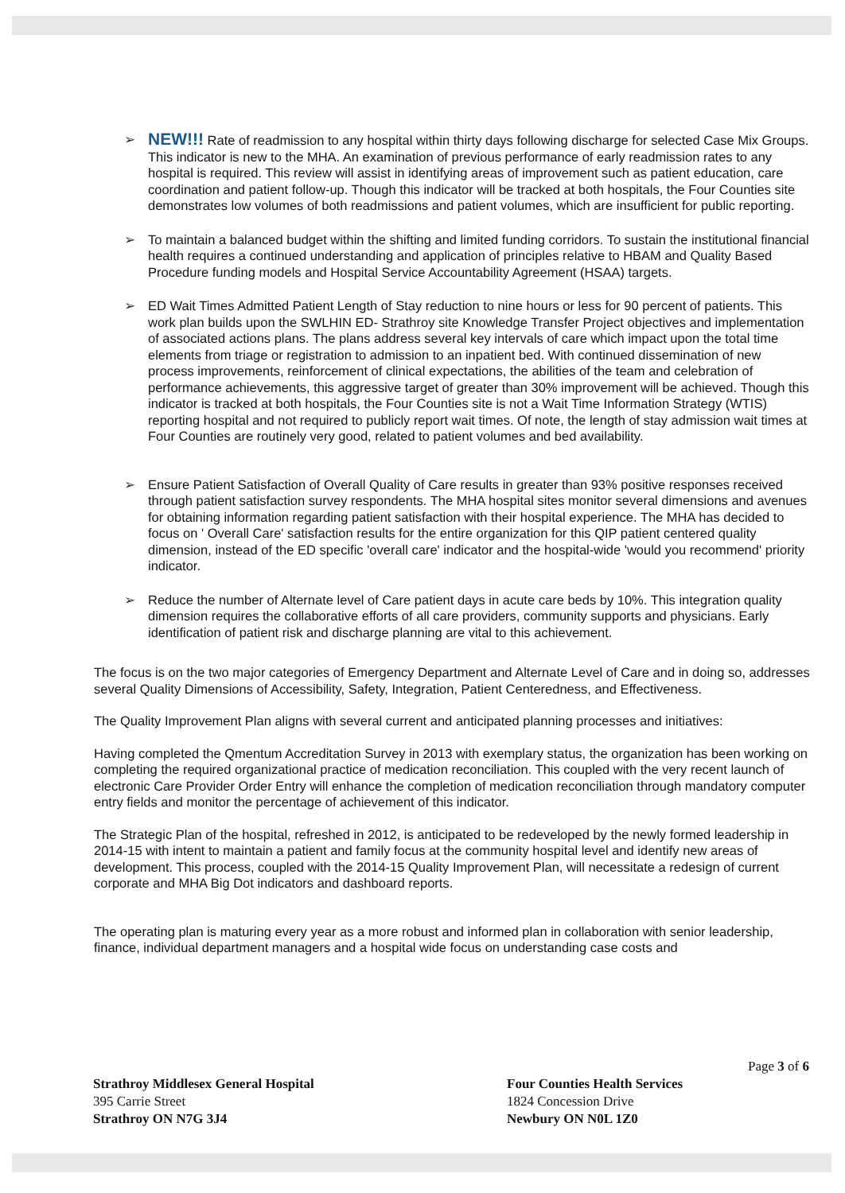➢
NEW!!! Rate of readmission to any hospital within thirty days following discharge for selected Case Mix Groups. This indicator is new to the MHA. An examination of previous performance of early readmission rates to any hospital is required. This review will assist in identifying areas of improvement such as patient education, care coordination and patient follow-up. Though this indicator will be tracked at both hospitals, the Four Counties site demonstrates low volumes of both readmissions and patient volumes, which are insufficient for public reporting.
➢ To maintain a balanced budget within the shifting and limited funding corridors. To sustain the institutional financial health requires a continued understanding and application of principles relative to HBAM and Quality Based Procedure funding models and Hospital Service Accountability Agreement (HSAA) targets.
➢ ED Wait Times Admitted Patient Length of Stay reduction to nine hours or less for 90 percent of patients. This work plan builds upon the SWLHIN ED- Strathroy site Knowledge Transfer Project objectives and implementation of associated actions plans. The plans address several key intervals of care which impact upon the total time elements from triage or registration to admission to an inpatient bed. With continued dissemination of new process improvements, reinforcement of clinical expectations, the abilities of the team and celebration of performance achievements, this aggressive target of greater than 30% improvement will be achieved. Though this indicator is tracked at both hospitals, the Four Counties site is not a Wait Time Information Strategy (WTIS) reporting hospital and not required to publicly report wait times. Of note, the length of stay admission wait times at Four Counties are routinely very good, related to patient volumes and bed availability.
➢ Ensure Patient Satisfaction of Overall Quality of Care results in greater than 93% positive responses received through patient satisfaction survey respondents. The MHA hospital sites monitor several dimensions and avenues for obtaining information regarding patient satisfaction with their hospital experience. The MHA has decided to focus on ' Overall Care' satisfaction results for the entire organization for this QIP patient centered quality dimension, instead of the ED specific 'overall care' indicator and the hospital-wide 'would you recommend' priority indicator.
➢ Reduce the number of Alternate level of Care patient days in acute care beds by 10%. This integration quality dimension requires the collaborative efforts of all care providers, community supports and physicians. Early identification of patient risk and discharge planning are vital to this achievement.
The focus is on the two major categories of Emergency Department and Alternate Level of Care and in doing so, addresses several Quality Dimensions of Accessibility, Safety, Integration, Patient Centeredness, and Effectiveness.
The Quality Improvement Plan aligns with several current and anticipated planning processes and initiatives:
Having completed the Qmentum Accreditation Survey in 2013 with exemplary status, the organization has been working on completing the required organizational practice of medication reconciliation. This coupled with the very recent launch of electronic Care Provider Order Entry will enhance the completion of medication reconciliation through mandatory computer entry fields and monitor the percentage of achievement of this indicator.
The Strategic Plan of the hospital, refreshed in 2012, is anticipated to be redeveloped by the newly formed leadership in 2014-15 with intent to maintain a patient and family focus at the community hospital level and identify new areas of development. This process, coupled with the 2014-15 Quality Improvement Plan, will necessitate a redesign of current corporate and MHA Big Dot indicators and dashboard reports.
The operating plan is maturing every year as a more robust and informed plan in collaboration with senior leadership, finance, individual department managers and a hospital wide focus on understanding case costs and
Page 3 of 6
Strathroy Middlesex General Hospital
395 Carrie Street
Strathroy ON N7G 3J4
Four Counties Health Services
1824 Concession Drive
Newbury ON N0L 1Z0